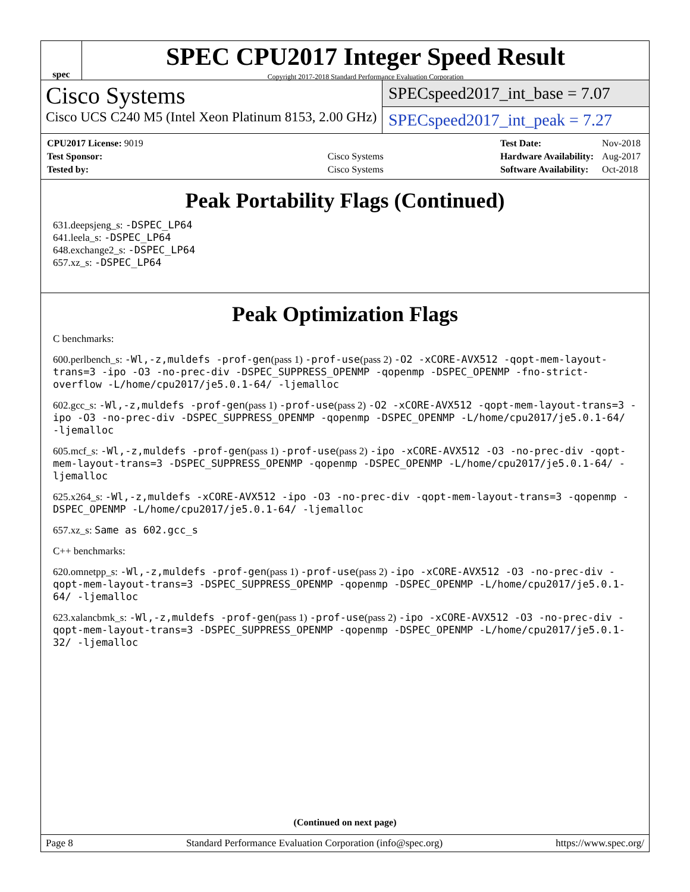spec
SPEC CPU2017 Integer Speed Result
Copyright 2017-2018 Standard Performance Evaluation Corporation
Cisco Systems
Cisco UCS C240 M5 (Intel Xeon Platinum 8153, 2.00 GHz)
SPECspeed2017_int_base = 7.07
SPECspeed2017_int_peak = 7.27
| CPU2017 License: 9019 | |
| Test Sponsor: | Cisco Systems |
| Tested by: | Cisco Systems |
| Test Date: | Nov-2018 |
| Hardware Availability: | Aug-2017 |
| Software Availability: | Oct-2018 |
Peak Portability Flags (Continued)
631.deepsjeng_s: -DSPEC_LP64
641.leela_s: -DSPEC_LP64
648.exchange2_s: -DSPEC_LP64
657.xz_s: -DSPEC_LP64
Peak Optimization Flags
C benchmarks:
600.perlbench_s: -Wl,-z,muldefs -prof-gen(pass 1) -prof-use(pass 2) -O2 -xCORE-AVX512 -qopt-mem-layout-trans=3 -ipo -O3 -no-prec-div -DSPEC_SUPPRESS_OPENMP -qopenmp -DSPEC_OPENMP -fno-strict-overflow -L/home/cpu2017/je5.0.1-64/ -ljemalloc
602.gcc_s: -Wl,-z,muldefs -prof-gen(pass 1) -prof-use(pass 2) -O2 -xCORE-AVX512 -qopt-mem-layout-trans=3 -ipo -O3 -no-prec-div -DSPEC_SUPPRESS_OPENMP -qopenmp -DSPEC_OPENMP -L/home/cpu2017/je5.0.1-64/ -ljemalloc
605.mcf_s: -Wl,-z,muldefs -prof-gen(pass 1) -prof-use(pass 2) -ipo -xCORE-AVX512 -O3 -no-prec-div -qopt-mem-layout-trans=3 -DSPEC_SUPPRESS_OPENMP -qopenmp -DSPEC_OPENMP -L/home/cpu2017/je5.0.1-64/ -ljemalloc
625.x264_s: -Wl,-z,muldefs -xCORE-AVX512 -ipo -O3 -no-prec-div -qopt-mem-layout-trans=3 -qopenmp -DSPEC_OPENMP -L/home/cpu2017/je5.0.1-64/ -ljemalloc
657.xz_s: Same as 602.gcc_s
C++ benchmarks:
620.omnetpp_s: -Wl,-z,muldefs -prof-gen(pass 1) -prof-use(pass 2) -ipo -xCORE-AVX512 -O3 -no-prec-div -qopt-mem-layout-trans=3 -DSPEC_SUPPRESS_OPENMP -qopenmp -DSPEC_OPENMP -L/home/cpu2017/je5.0.1-64/ -ljemalloc
623.xalancbmk_s: -Wl,-z,muldefs -prof-gen(pass 1) -prof-use(pass 2) -ipo -xCORE-AVX512 -O3 -no-prec-div -qopt-mem-layout-trans=3 -DSPEC_SUPPRESS_OPENMP -qopenmp -DSPEC_OPENMP -L/home/cpu2017/je5.0.1-32/ -ljemalloc
(Continued on next page)
Page 8 Standard Performance Evaluation Corporation (info@spec.org) https://www.spec.org/